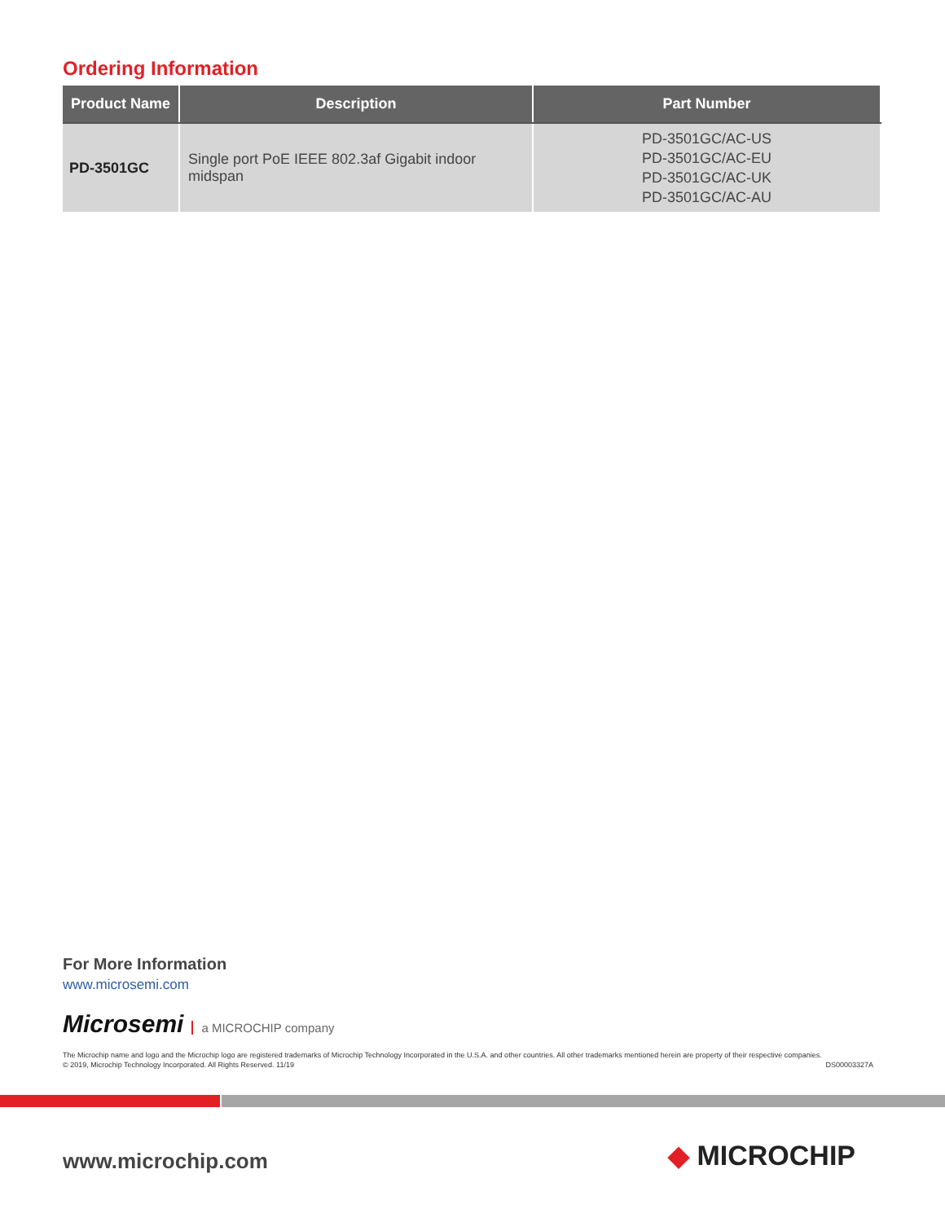Ordering Information
| Product Name | Description | Part Number |
| --- | --- | --- |
| PD-3501GC | Single port PoE IEEE 802.3af Gigabit indoor midspan | PD-3501GC/AC-US PD-3501GC/AC-EU PD-3501GC/AC-UK PD-3501GC/AC-AU |
For More Information
www.microsemi.com
Microsemi a MICROCHIP company
The Microchip name and logo and the Microchip logo are registered trademarks of Microchip Technology Incorporated in the U.S.A. and other countries. All other trademarks mentioned herein are property of their respective companies.
DS00003327A © 2019, Microchip Technology Incorporated. All Rights Reserved. 11/19
www.microchip.com ◆ MICROCHIP